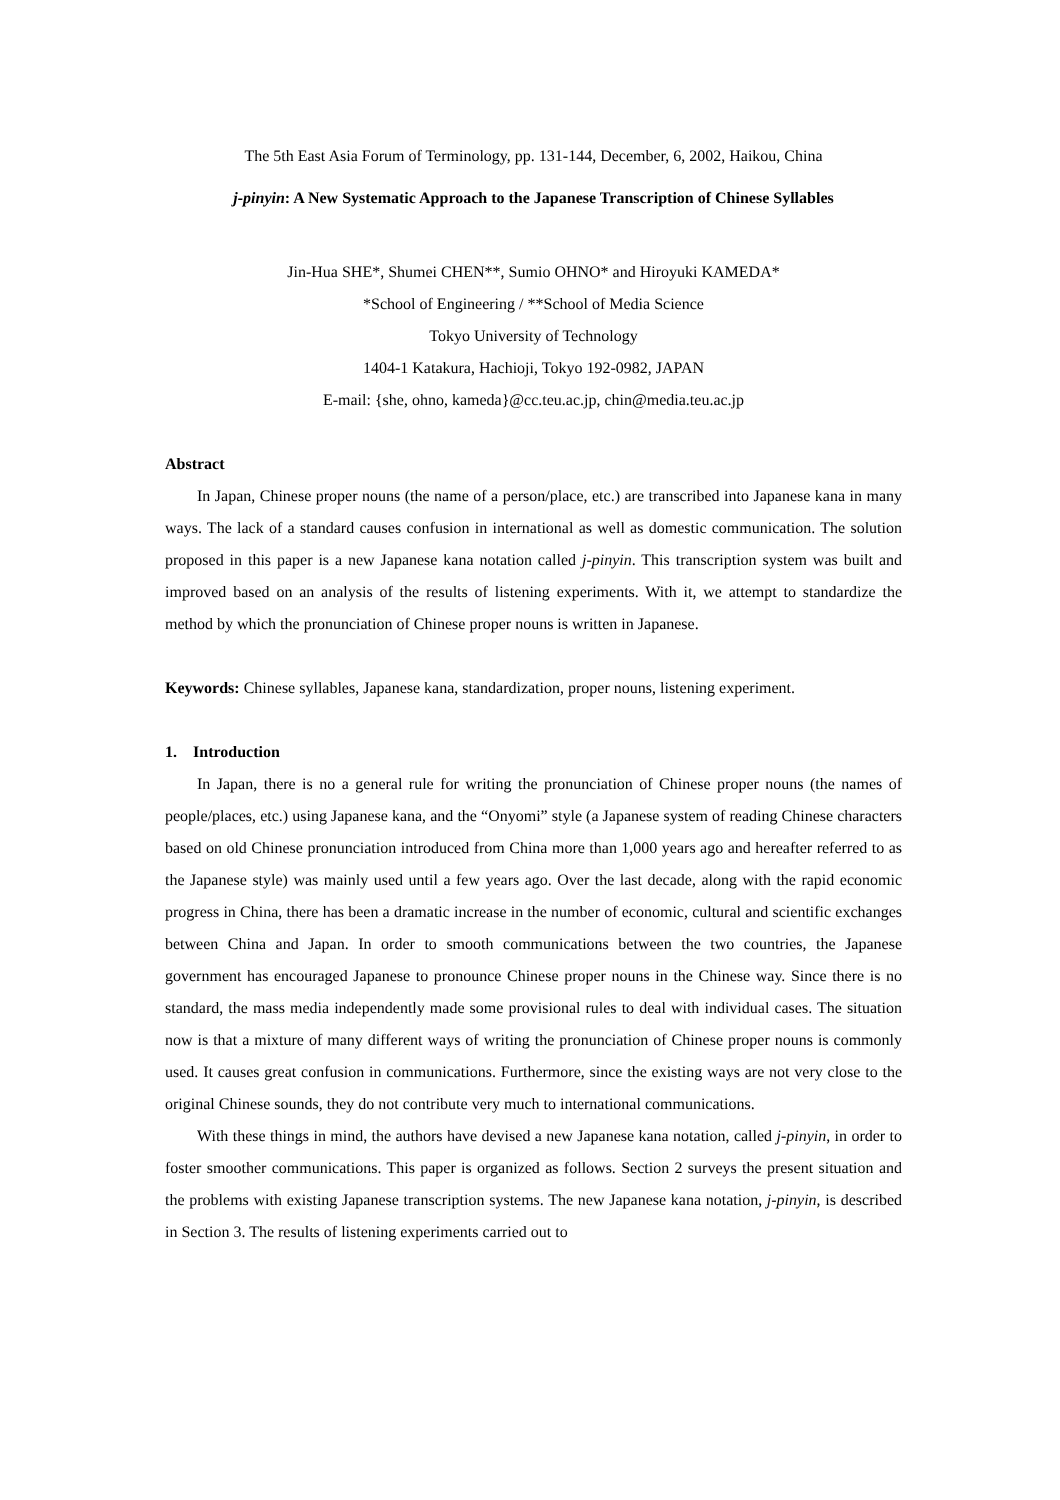The 5th East Asia Forum of Terminology, pp. 131-144, December, 6, 2002, Haikou, China
j-pinyin: A New Systematic Approach to the Japanese Transcription of Chinese Syllables
Jin-Hua SHE*, Shumei CHEN**, Sumio OHNO* and Hiroyuki KAMEDA*
*School of Engineering / **School of Media Science
Tokyo University of Technology
1404-1 Katakura, Hachioji, Tokyo 192-0982, JAPAN
E-mail: {she, ohno, kameda}@cc.teu.ac.jp, chin@media.teu.ac.jp
Abstract
In Japan, Chinese proper nouns (the name of a person/place, etc.) are transcribed into Japanese kana in many ways. The lack of a standard causes confusion in international as well as domestic communication. The solution proposed in this paper is a new Japanese kana notation called j-pinyin. This transcription system was built and improved based on an analysis of the results of listening experiments. With it, we attempt to standardize the method by which the pronunciation of Chinese proper nouns is written in Japanese.
Keywords: Chinese syllables, Japanese kana, standardization, proper nouns, listening experiment.
1. Introduction
In Japan, there is no a general rule for writing the pronunciation of Chinese proper nouns (the names of people/places, etc.) using Japanese kana, and the “Onyomi” style (a Japanese system of reading Chinese characters based on old Chinese pronunciation introduced from China more than 1,000 years ago and hereafter referred to as the Japanese style) was mainly used until a few years ago. Over the last decade, along with the rapid economic progress in China, there has been a dramatic increase in the number of economic, cultural and scientific exchanges between China and Japan. In order to smooth communications between the two countries, the Japanese government has encouraged Japanese to pronounce Chinese proper nouns in the Chinese way. Since there is no standard, the mass media independently made some provisional rules to deal with individual cases. The situation now is that a mixture of many different ways of writing the pronunciation of Chinese proper nouns is commonly used. It causes great confusion in communications. Furthermore, since the existing ways are not very close to the original Chinese sounds, they do not contribute very much to international communications.
With these things in mind, the authors have devised a new Japanese kana notation, called j-pinyin, in order to foster smoother communications. This paper is organized as follows. Section 2 surveys the present situation and the problems with existing Japanese transcription systems. The new Japanese kana notation, j-pinyin, is described in Section 3. The results of listening experiments carried out to